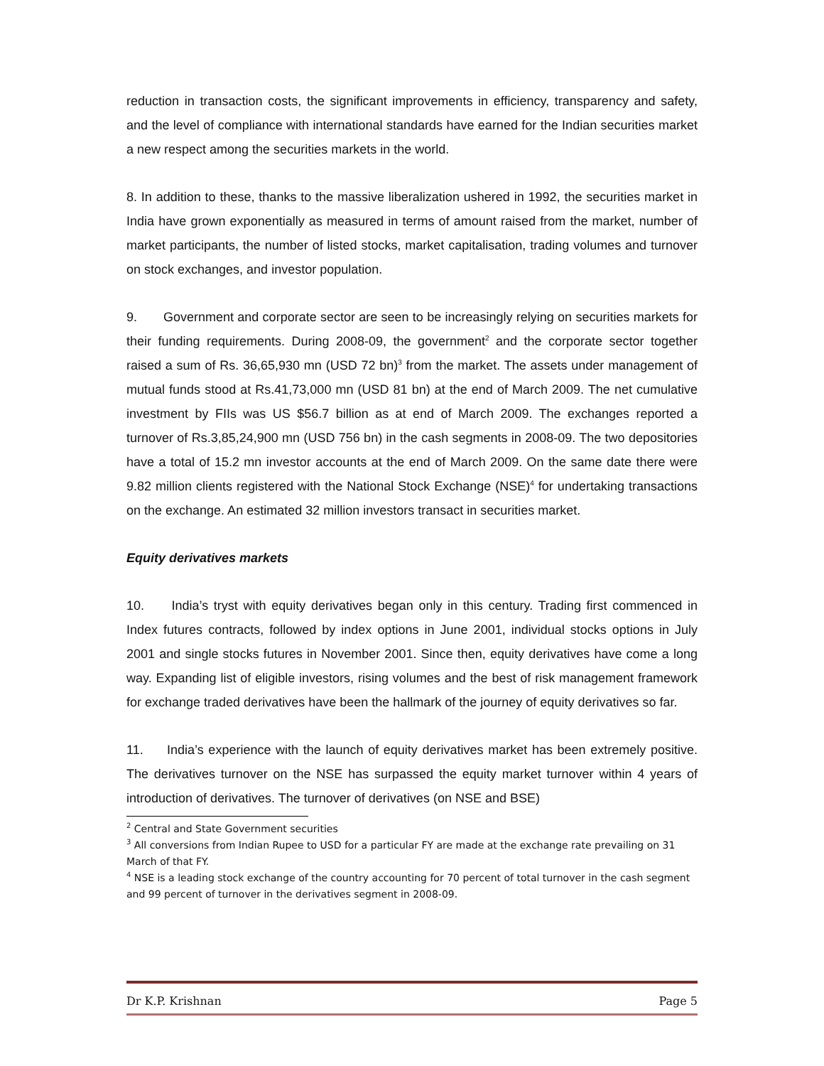reduction in transaction costs, the significant improvements in efficiency, transparency and safety, and the level of compliance with international standards have earned for the Indian securities market a new respect among the securities markets in the world.
8. In addition to these, thanks to the massive liberalization ushered in 1992, the securities market in India have grown exponentially as measured in terms of amount raised from the market, number of market participants, the number of listed stocks, market capitalisation, trading volumes and turnover on stock exchanges, and investor population.
9. Government and corporate sector are seen to be increasingly relying on securities markets for their funding requirements. During 2008-09, the government<sup>2</sup> and the corporate sector together raised a sum of Rs. 36,65,930 mn (USD 72 bn)<sup>3</sup> from the market. The assets under management of mutual funds stood at Rs.41,73,000 mn (USD 81 bn) at the end of March 2009. The net cumulative investment by FIIs was US $56.7 billion as at end of March 2009. The exchanges reported a turnover of Rs.3,85,24,900 mn (USD 756 bn) in the cash segments in 2008-09. The two depositories have a total of 15.2 mn investor accounts at the end of March 2009. On the same date there were 9.82 million clients registered with the National Stock Exchange (NSE)<sup>4</sup> for undertaking transactions on the exchange. An estimated 32 million investors transact in securities market.
Equity derivatives markets
10. India’s tryst with equity derivatives began only in this century. Trading first commenced in Index futures contracts, followed by index options in June 2001, individual stocks options in July 2001 and single stocks futures in November 2001. Since then, equity derivatives have come a long way. Expanding list of eligible investors, rising volumes and the best of risk management framework for exchange traded derivatives have been the hallmark of the journey of equity derivatives so far.
11. India’s experience with the launch of equity derivatives market has been extremely positive. The derivatives turnover on the NSE has surpassed the equity market turnover within 4 years of introduction of derivatives. The turnover of derivatives (on NSE and BSE)
<sup>2</sup> Central and State Government securities
<sup>3</sup> All conversions from Indian Rupee to USD for a particular FY are made at the exchange rate prevailing on 31 March of that FY.
<sup>4</sup> NSE is a leading stock exchange of the country accounting for 70 percent of total turnover in the cash segment and 99 percent of turnover in the derivatives segment in 2008-09.
Dr K.P. Krishnan Page 5